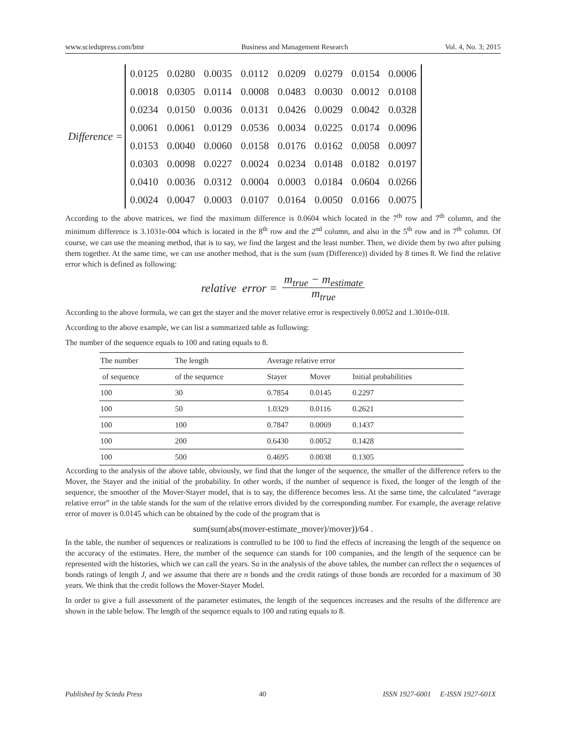www.sciedupress.com/bmr Business and Management Research Vol. 4, No. 3; 2015
Difference =
| 0.0125 | 0.0280 | 0.0035 | 0.0112 | 0.0209 | 0.0279 | 0.0154 | 0.0006 |
| 0.0018 | 0.0305 | 0.0114 | 0.0008 | 0.0483 | 0.0030 | 0.0012 | 0.0108 |
| 0.0234 | 0.0150 | 0.0036 | 0.0131 | 0.0426 | 0.0029 | 0.0042 | 0.0328 |
| 0.0061 | 0.0061 | 0.0129 | 0.0536 | 0.0034 | 0.0225 | 0.0174 | 0.0096 |
| 0.0153 | 0.0040 | 0.0060 | 0.0158 | 0.0176 | 0.0162 | 0.0058 | 0.0097 |
| 0.0303 | 0.0098 | 0.0227 | 0.0024 | 0.0234 | 0.0148 | 0.0182 | 0.0197 |
| 0.0410 | 0.0036 | 0.0312 | 0.0004 | 0.0003 | 0.0184 | 0.0604 | 0.0266 |
| 0.0024 | 0.0047 | 0.0003 | 0.0107 | 0.0164 | 0.0050 | 0.0166 | 0.0075 |
According to the above matrices, we find the maximum difference is 0.0604 which located in the 7<sup>th</sup> row and 7<sup>th</sup> column, and the minimum difference is 3.1031e-004 which is located in the 8<sup>th</sup> row and the 2<sup>nd</sup> column, and also in the 5<sup>th</sup> row and in 7<sup>th</sup> column. Of course, we can use the meaning method, that is to say, we find the largest and the least number. Then, we divide them by two after pulsing them together. At the same time, we can use another method, that is the sum (sum (Difference)) divided by 8 times 8. We find the relative error which is defined as following:
relative error = m<sub>true</sub> − m<sub>estimate</sub> m<sub>true</sub>
According to the above formula, we can get the stayer and the mover relative error is respectively 0.0052 and 1.3010e-018.
According to the above example, we can list a summarized table as following:
The number of the sequence equals to 100 and rating equals to 8.
| The number | The length | Average relative error | | |
| of sequence | of the sequence | Stayer | Mover | Initial probabilities |
| 100 | 30 | 0.7854 | 0.0145 | 0.2297 |
| 100 | 50 | 1.0329 | 0.0116 | 0.2621 |
| 100 | 100 | 0.7847 | 0.0069 | 0.1437 |
| 100 | 200 | 0.6430 | 0.0052 | 0.1428 |
| 100 | 500 | 0.4695 | 0.0038 | 0.1305 |
According to the analysis of the above table, obviously, we find that the longer of the sequence, the smaller of the difference refers to the Mover, the Stayer and the initial of the probability. In other words, if the number of sequence is fixed, the longer of the length of the sequence, the smoother of the Mover-Stayer model, that is to say, the difference becomes less. At the same time, the calculated “average relative error” in the table stands for the sum of the relative errors divided by the corresponding number. For example, the average relative error of mover is 0.0145 which can be obtained by the code of the program that is
sum(sum(abs(mover-estimate_mover)/mover))/64 .
In the table, the number of sequences or realizations is controlled to be 100 to find the effects of increasing the length of the sequence on the accuracy of the estimates. Here, the number of the sequence can stands for 100 companies, and the length of the sequence can be represented with the histories, which we can call the years. So in the analysis of the above tables, the number can reflect the n sequences of bonds ratings of length J, and we assume that there are n bonds and the credit ratings of those bonds are recorded for a maximum of 30 years. We think that the credit follows the Mover-Stayer Model.
In order to give a full assessment of the parameter estimates, the length of the sequences increases and the results of the difference are shown in the table below. The length of the sequence equals to 100 and rating equals to 8.
Published by Sciedu Press 40 ISSN 1927-6001 E-ISSN 1927-601X